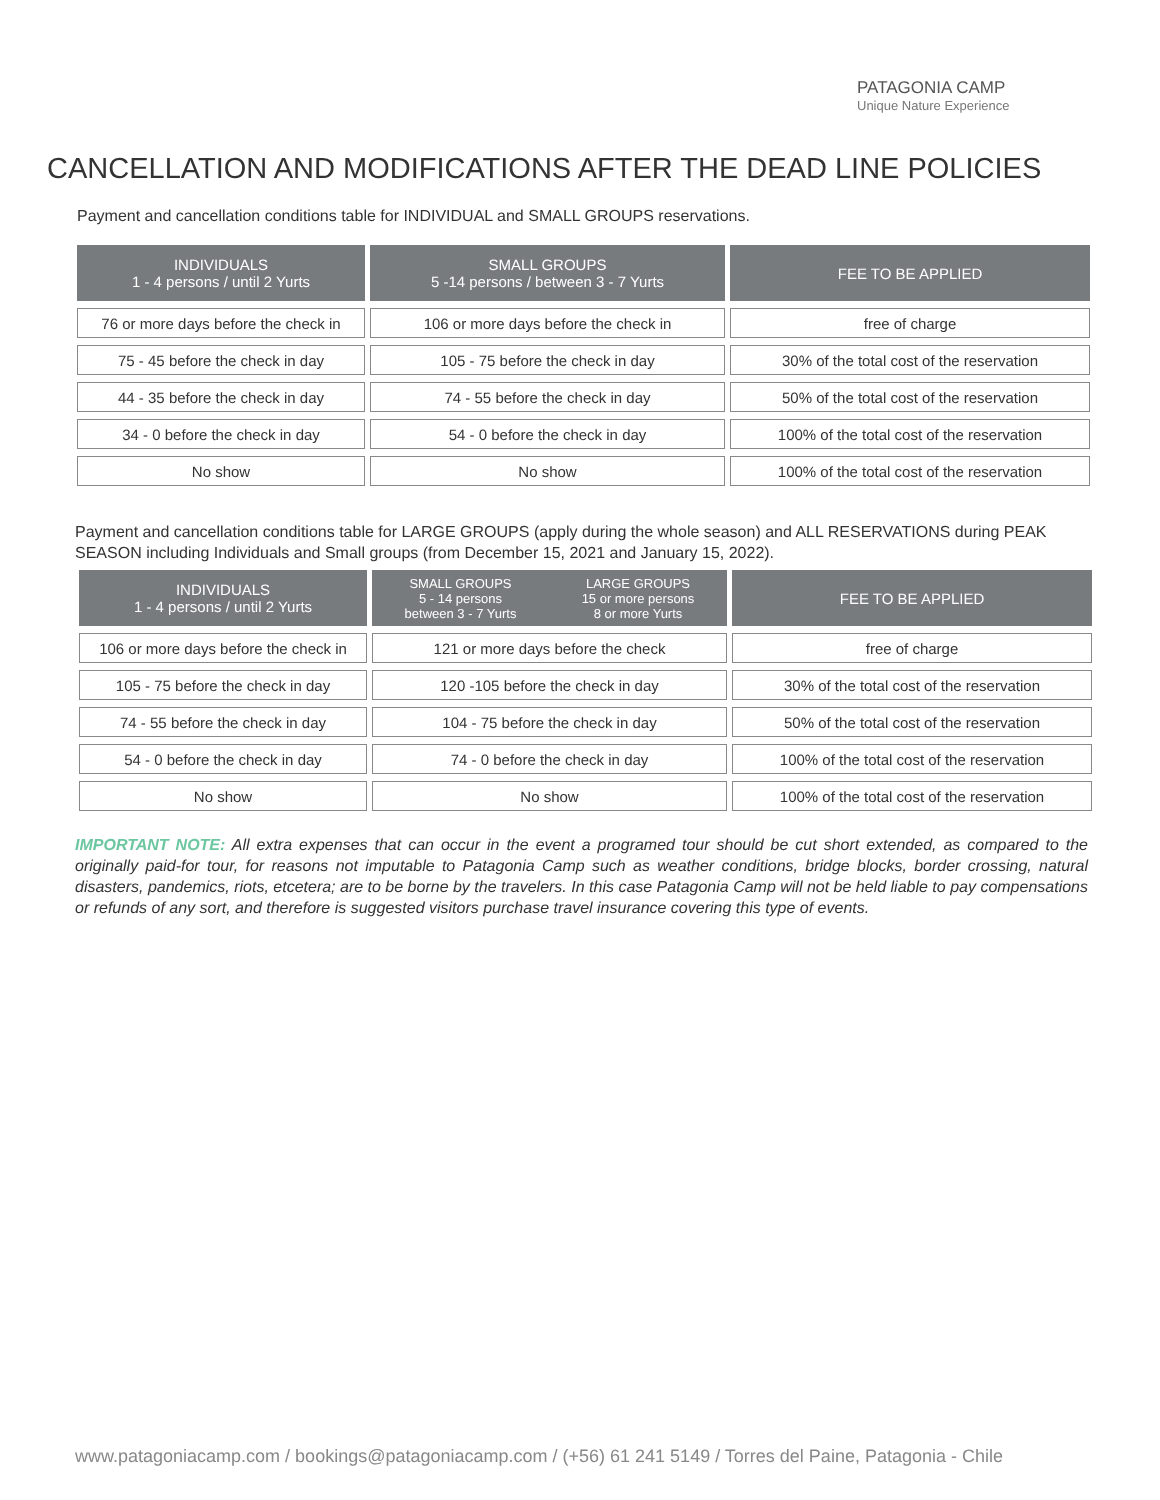PATAGONIA CAMP
Unique Nature Experience
CANCELLATION AND MODIFICATIONS AFTER THE DEAD LINE POLICIES
Payment and cancellation conditions table for INDIVIDUAL and SMALL GROUPS reservations.
| INDIVIDUALS 1 - 4 persons / until 2 Yurts | SMALL GROUPS 5 -14 persons / between 3 - 7 Yurts | FEE TO BE APPLIED |
| --- | --- | --- |
| 76 or more days before the check in | 106 or more days before the check in | free of charge |
| 75 - 45 before the check in day | 105 - 75 before the check in day | 30% of the total cost of the reservation |
| 44 - 35 before the check in day | 74 - 55 before the check in day | 50% of the total cost of the reservation |
| 34 - 0 before the check in day | 54 - 0 before the check in day | 100% of the total cost of the reservation |
| No show | No show | 100% of the total cost of the reservation |
Payment and cancellation conditions table for LARGE GROUPS (apply during the whole season) and ALL RESERVATIONS during PEAK SEASON including Individuals and Small groups (from December 15, 2021 and January 15, 2022).
| INDIVIDUALS 1 - 4 persons / until 2 Yurts | SMALL GROUPS 5 - 14 persons between 3 - 7 Yurts LARGE GROUPS 15 or more persons 8 or more Yurts | FEE TO BE APPLIED |
| --- | --- | --- |
| 106 or more days before the check in | 121 or more days before the check | free of charge |
| 105 - 75 before the check in day | 120 -105 before the check in day | 30% of the total cost of the reservation |
| 74 - 55 before the check in day | 104 - 75 before the check in day | 50% of the total cost of the reservation |
| 54 - 0 before the check in day | 74 - 0 before the check in day | 100% of the total cost of the reservation |
| No show | No show | 100% of the total cost of the reservation |
IMPORTANT NOTE: All extra expenses that can occur in the event a programed tour should be cut short extended, as compared to the originally paid-for tour, for reasons not imputable to Patagonia Camp such as weather conditions, bridge blocks, border crossing, natural disasters, pandemics, riots, etcetera; are to be borne by the travelers. In this case Patagonia Camp will not be held liable to pay compensations or refunds of any sort, and therefore is suggested visitors purchase travel insurance covering this type of events.
www.patagoniacamp.com / bookings@patagoniacamp.com / (+56) 61 241 5149 / Torres del Paine, Patagonia - Chile